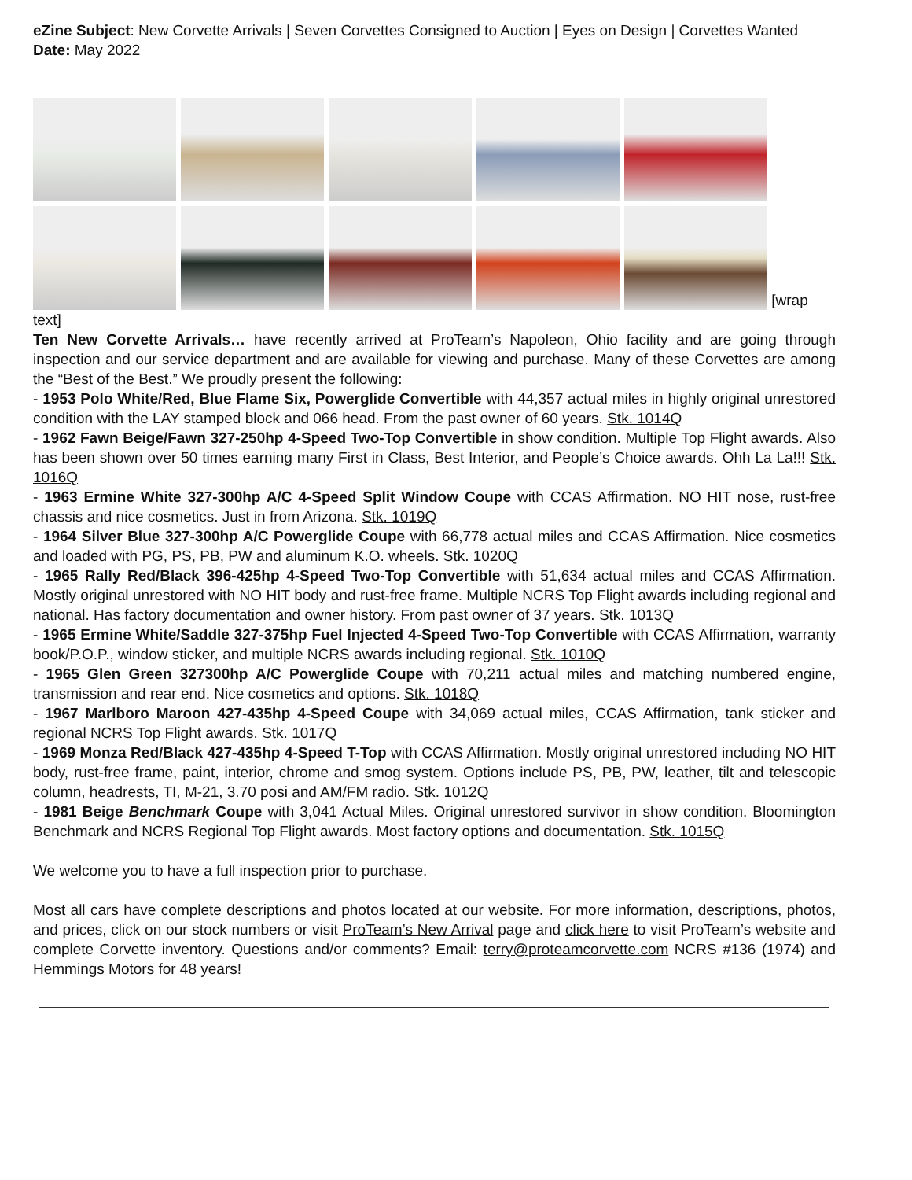eZine Subject: New Corvette Arrivals | Seven Corvettes Consigned to Auction | Eyes on Design | Corvettes Wanted
Date: May 2022
[wrap text]
Ten New Corvette Arrivals… have recently arrived at ProTeam’s Napoleon, Ohio facility and are going through inspection and our service department and are available for viewing and purchase. Many of these Corvettes are among the “Best of the Best.” We proudly present the following:
- 1953 Polo White/Red, Blue Flame Six, Powerglide Convertible with 44,357 actual miles in highly original unrestored condition with the LAY stamped block and 066 head. From the past owner of 60 years. Stk. 1014Q
- 1962 Fawn Beige/Fawn 327-250hp 4-Speed Two-Top Convertible in show condition. Multiple Top Flight awards. Also has been shown over 50 times earning many First in Class, Best Interior, and People’s Choice awards. Ohh La La!!! Stk. 1016Q
- 1963 Ermine White 327-300hp A/C 4-Speed Split Window Coupe with CCAS Affirmation. NO HIT nose, rust-free chassis and nice cosmetics. Just in from Arizona. Stk. 1019Q
- 1964 Silver Blue 327-300hp A/C Powerglide Coupe with 66,778 actual miles and CCAS Affirmation. Nice cosmetics and loaded with PG, PS, PB, PW and aluminum K.O. wheels. Stk. 1020Q
- 1965 Rally Red/Black 396-425hp 4-Speed Two-Top Convertible with 51,634 actual miles and CCAS Affirmation. Mostly original unrestored with NO HIT body and rust-free frame. Multiple NCRS Top Flight awards including regional and national. Has factory documentation and owner history. From past owner of 37 years. Stk. 1013Q
- 1965 Ermine White/Saddle 327-375hp Fuel Injected 4-Speed Two-Top Convertible with CCAS Affirmation, warranty book/P.O.P., window sticker, and multiple NCRS awards including regional. Stk. 1010Q
- 1965 Glen Green 327300hp A/C Powerglide Coupe with 70,211 actual miles and matching numbered engine, transmission and rear end. Nice cosmetics and options. Stk. 1018Q
- 1967 Marlboro Maroon 427-435hp 4-Speed Coupe with 34,069 actual miles, CCAS Affirmation, tank sticker and regional NCRS Top Flight awards. Stk. 1017Q
- 1969 Monza Red/Black 427-435hp 4-Speed T-Top with CCAS Affirmation. Mostly original unrestored including NO HIT body, rust-free frame, paint, interior, chrome and smog system. Options include PS, PB, PW, leather, tilt and telescopic column, headrests, TI, M-21, 3.70 posi and AM/FM radio. Stk. 1012Q
- 1981 Beige Benchmark Coupe with 3,041 Actual Miles. Original unrestored survivor in show condition. Bloomington Benchmark and NCRS Regional Top Flight awards. Most factory options and documentation. Stk. 1015Q
We welcome you to have a full inspection prior to purchase.
Most all cars have complete descriptions and photos located at our website. For more information, descriptions, photos, and prices, click on our stock numbers or visit ProTeam’s New Arrival page and click here to visit ProTeam’s website and complete Corvette inventory. Questions and/or comments? Email: terry@proteamcorvette.com NCRS #136 (1974) and Hemmings Motors for 48 years!